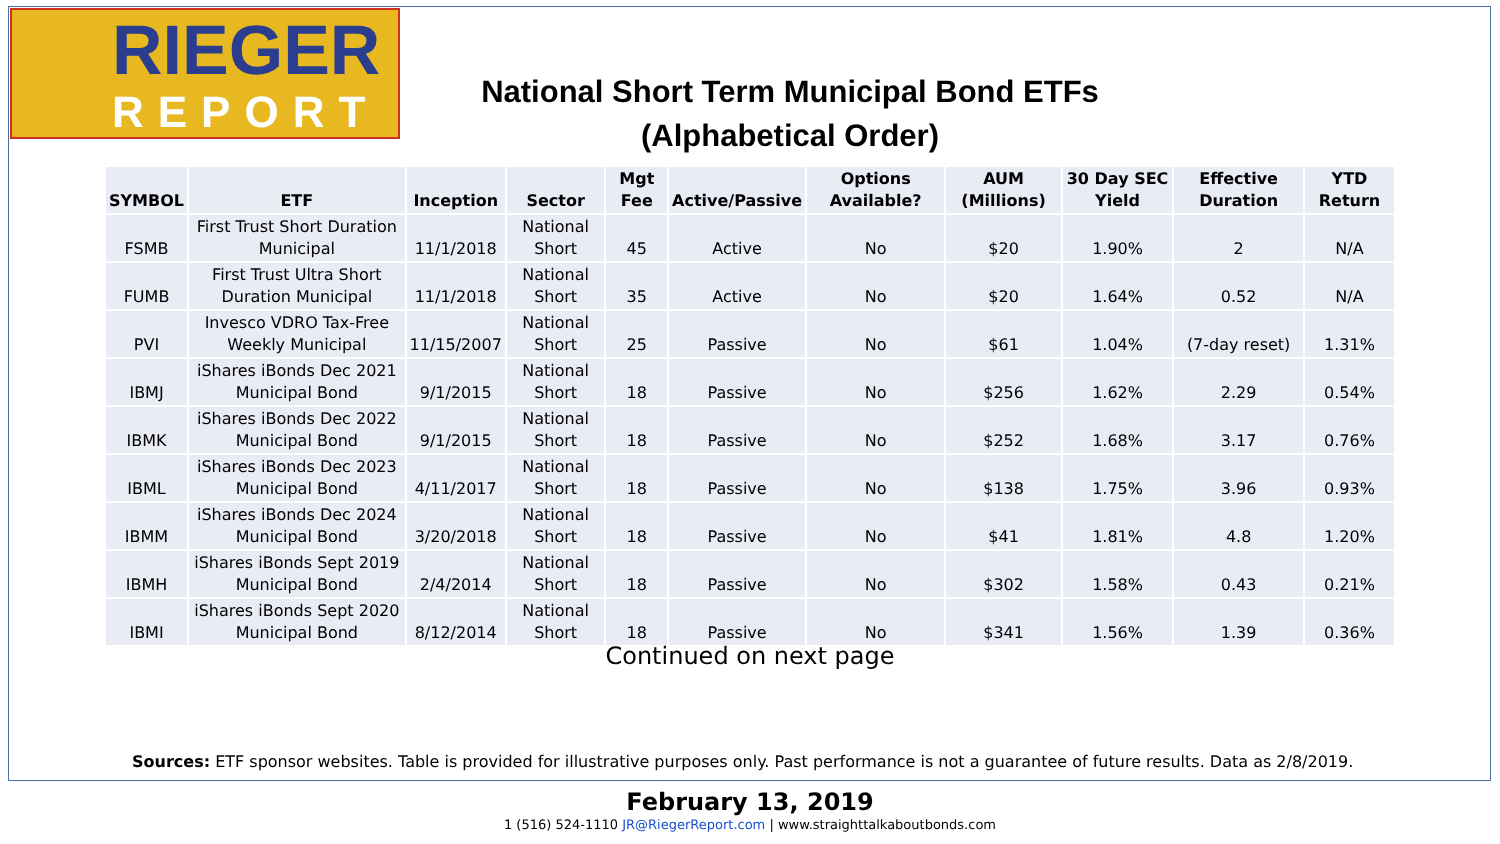RIEGER
REPORT
National Short Term Municipal Bond ETFs
(Alphabetical Order)
| SYMBOL | ETF | Inception | Sector | Mgt Fee | Active/Passive | Options Available? | AUM (Millions) | 30 Day SEC Yield | Effective Duration | YTD Return |
| --- | --- | --- | --- | --- | --- | --- | --- | --- | --- | --- |
| FSMB | First Trust Short Duration Municipal | 11/1/2018 | National Short | 45 | Active | No | $20 | 1.90% | 2 | N/A |
| FUMB | First Trust Ultra Short Duration Municipal | 11/1/2018 | National Short | 35 | Active | No | $20 | 1.64% | 0.52 | N/A |
| PVI | Invesco VDRO Tax-Free Weekly Municipal | 11/15/2007 | National Short | 25 | Passive | No | $61 | 1.04% | (7-day reset) | 1.31% |
| IBMJ | iShares iBonds Dec 2021 Municipal Bond | 9/1/2015 | National Short | 18 | Passive | No | $256 | 1.62% | 2.29 | 0.54% |
| IBMK | iShares iBonds Dec 2022 Municipal Bond | 9/1/2015 | National Short | 18 | Passive | No | $252 | 1.68% | 3.17 | 0.76% |
| IBML | iShares iBonds Dec 2023 Municipal Bond | 4/11/2017 | National Short | 18 | Passive | No | $138 | 1.75% | 3.96 | 0.93% |
| IBMM | iShares iBonds Dec 2024 Municipal Bond | 3/20/2018 | National Short | 18 | Passive | No | $41 | 1.81% | 4.8 | 1.20% |
| IBMH | iShares iBonds Sept 2019 Municipal Bond | 2/4/2014 | National Short | 18 | Passive | No | $302 | 1.58% | 0.43 | 0.21% |
| IBMI | iShares iBonds Sept 2020 Municipal Bond | 8/12/2014 | National Short | 18 | Passive | No | $341 | 1.56% | 1.39 | 0.36% |
Continued on next page
Sources: ETF sponsor websites. Table is provided for illustrative purposes only. Past performance is not a guarantee of future results. Data as 2/8/2019.
February 13, 2019
1 (516) 524-1110 JR@RiegerReport.com | www.straighttalkaboutbonds.com